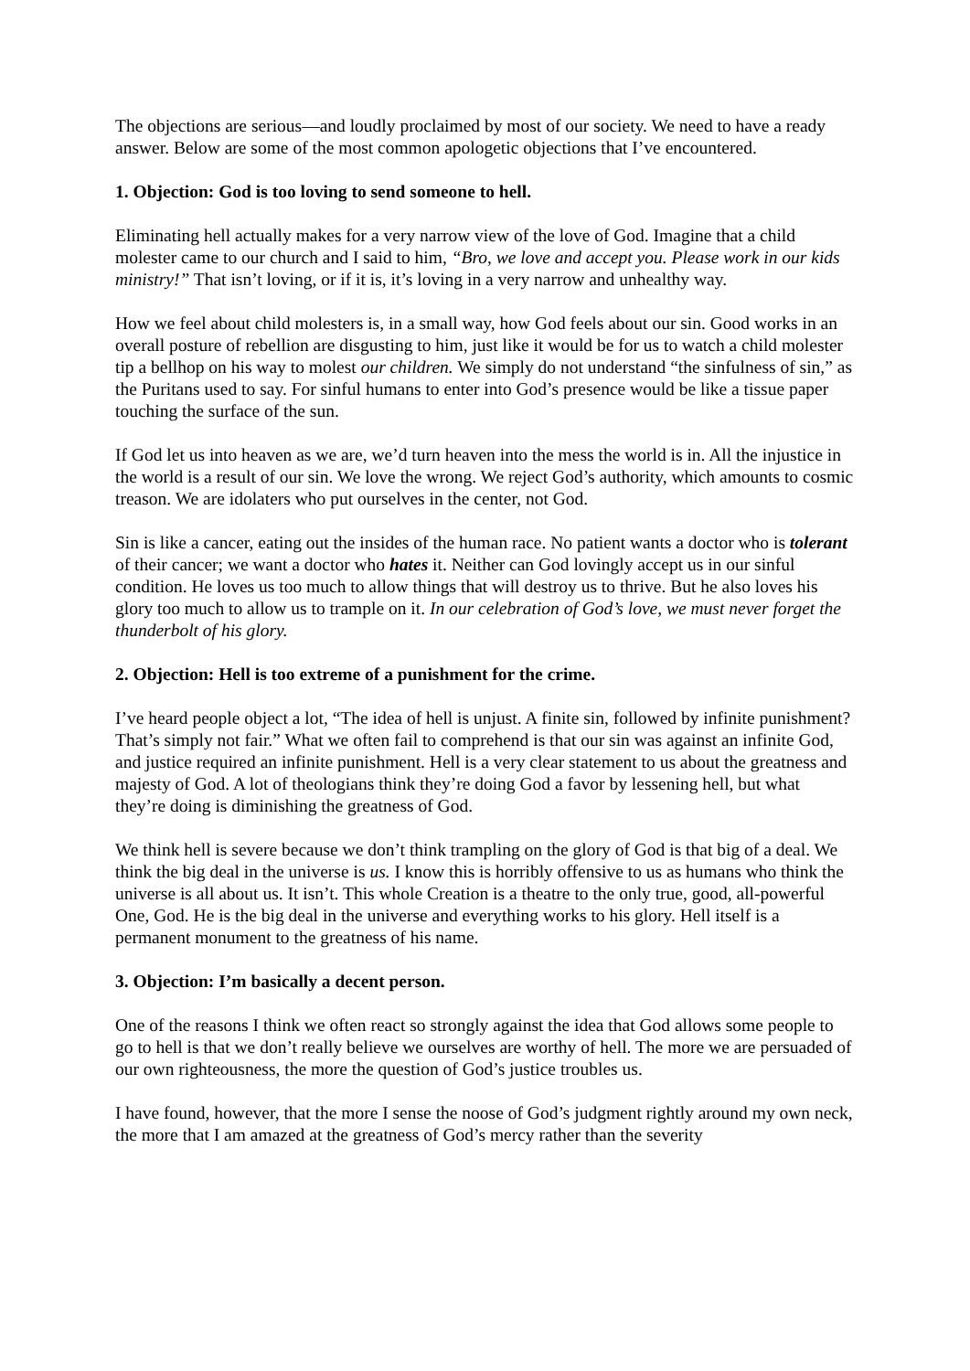The objections are serious—and loudly proclaimed by most of our society. We need to have a ready answer. Below are some of the most common apologetic objections that I’ve encountered.
1. Objection: God is too loving to send someone to hell.
Eliminating hell actually makes for a very narrow view of the love of God. Imagine that a child molester came to our church and I said to him, “Bro, we love and accept you. Please work in our kids ministry!” That isn’t loving, or if it is, it’s loving in a very narrow and unhealthy way.
How we feel about child molesters is, in a small way, how God feels about our sin. Good works in an overall posture of rebellion are disgusting to him, just like it would be for us to watch a child molester tip a bellhop on his way to molest our children. We simply do not understand “the sinfulness of sin,” as the Puritans used to say. For sinful humans to enter into God’s presence would be like a tissue paper touching the surface of the sun.
If God let us into heaven as we are, we’d turn heaven into the mess the world is in. All the injustice in the world is a result of our sin. We love the wrong. We reject God’s authority, which amounts to cosmic treason. We are idolaters who put ourselves in the center, not God.
Sin is like a cancer, eating out the insides of the human race. No patient wants a doctor who is tolerant of their cancer; we want a doctor who hates it. Neither can God lovingly accept us in our sinful condition. He loves us too much to allow things that will destroy us to thrive. But he also loves his glory too much to allow us to trample on it. In our celebration of God’s love, we must never forget the thunderbolt of his glory.
2. Objection: Hell is too extreme of a punishment for the crime.
I’ve heard people object a lot, “The idea of hell is unjust. A finite sin, followed by infinite punishment? That’s simply not fair.” What we often fail to comprehend is that our sin was against an infinite God, and justice required an infinite punishment. Hell is a very clear statement to us about the greatness and majesty of God. A lot of theologians think they’re doing God a favor by lessening hell, but what they’re doing is diminishing the greatness of God.
We think hell is severe because we don’t think trampling on the glory of God is that big of a deal. We think the big deal in the universe is us. I know this is horribly offensive to us as humans who think the universe is all about us. It isn’t. This whole Creation is a theatre to the only true, good, all-powerful One, God. He is the big deal in the universe and everything works to his glory. Hell itself is a permanent monument to the greatness of his name.
3. Objection: I’m basically a decent person.
One of the reasons I think we often react so strongly against the idea that God allows some people to go to hell is that we don’t really believe we ourselves are worthy of hell. The more we are persuaded of our own righteousness, the more the question of God’s justice troubles us.
I have found, however, that the more I sense the noose of God’s judgment rightly around my own neck, the more that I am amazed at the greatness of God’s mercy rather than the severity